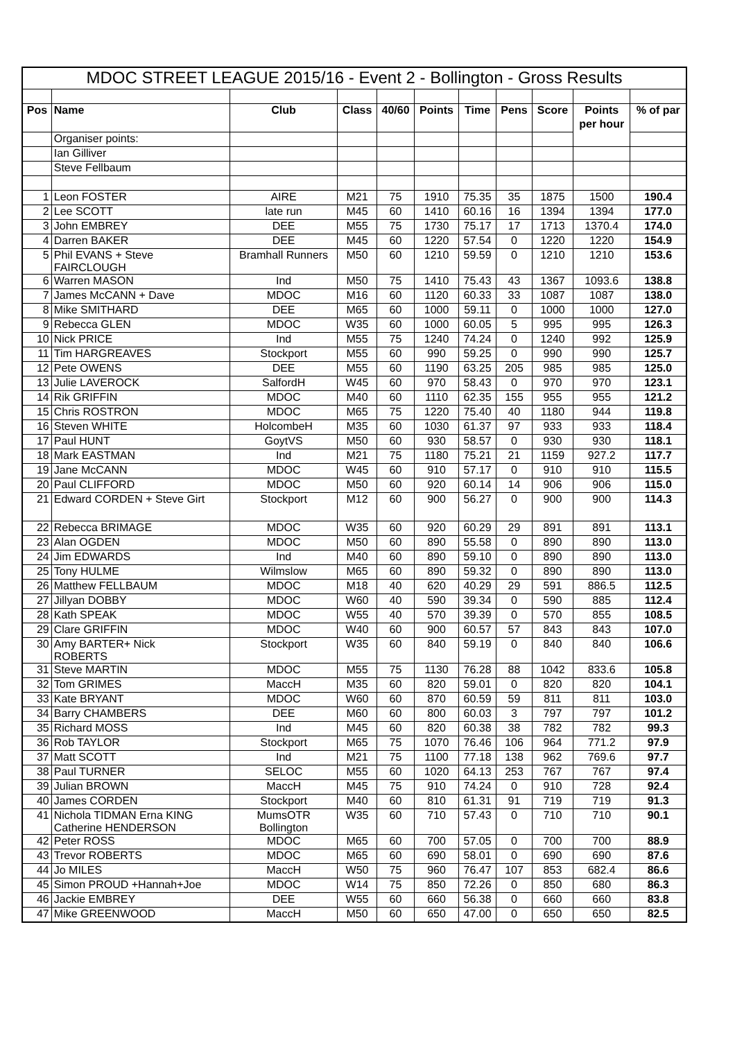| MDOC STREET LEAGUE 2015/16 - Event 2 - Bollington - Gross Results | | | | | | | | | | |
| Pos | Name | Club | Class | 40/60 | Points | Time | Pens | Score | Points | % of par |
| | | | | | | | | | per hour | |
| | Organiser points: | | | | | | | | | |
| | Ian Gilliver | | | | | | | | | |
| | Steve Fellbaum | | | | | | | | | |
| 1 | Leon FOSTER | AIRE | M21 | 75 | 1910 | 75.35 | 35 | 1875 | 1500 | 190.4 |
| 2 | Lee SCOTT | late run | M45 | 60 | 1410 | 60.16 | 16 | 1394 | 1394 | 177.0 |
| 3 | John EMBREY | DEE | M55 | 75 | 1730 | 75.17 | 17 | 1713 | 1370.4 | 174.0 |
| 4 | Darren BAKER | DEE | M45 | 60 | 1220 | 57.54 | 0 | 1220 | 1220 | 154.9 |
| 5 | Phil EVANS + Steve FAIRCLOUGH | Bramhall Runners | M50 | 60 | 1210 | 59.59 | 0 | 1210 | 1210 | 153.6 |
| 6 | Warren MASON | Ind | M50 | 75 | 1410 | 75.43 | 43 | 1367 | 1093.6 | 138.8 |
| 7 | James McCANN + Dave | MDOC | M16 | 60 | 1120 | 60.33 | 33 | 1087 | 1087 | 138.0 |
| 8 | Mike SMITHARD | DEE | M65 | 60 | 1000 | 59.11 | 0 | 1000 | 1000 | 127.0 |
| 9 | Rebecca GLEN | MDOC | W35 | 60 | 1000 | 60.05 | 5 | 995 | 995 | 126.3 |
| 10 | Nick PRICE | Ind | M55 | 75 | 1240 | 74.24 | 0 | 1240 | 992 | 125.9 |
| 11 | Tim HARGREAVES | Stockport | M55 | 60 | 990 | 59.25 | 0 | 990 | 990 | 125.7 |
| 12 | Pete OWENS | DEE | M55 | 60 | 1190 | 63.25 | 205 | 985 | 985 | 125.0 |
| 13 | Julie LAVEROCK | SalfordH | W45 | 60 | 970 | 58.43 | 0 | 970 | 970 | 123.1 |
| 14 | Rik GRIFFIN | MDOC | M40 | 60 | 1110 | 62.35 | 155 | 955 | 955 | 121.2 |
| 15 | Chris ROSTRON | MDOC | M65 | 75 | 1220 | 75.40 | 40 | 1180 | 944 | 119.8 |
| 16 | Steven WHITE | HolcombeH | M35 | 60 | 1030 | 61.37 | 97 | 933 | 933 | 118.4 |
| 17 | Paul HUNT | GoytVS | M50 | 60 | 930 | 58.57 | 0 | 930 | 930 | 118.1 |
| 18 | Mark EASTMAN | Ind | M21 | 75 | 1180 | 75.21 | 21 | 1159 | 927.2 | 117.7 |
| 19 | Jane McCANN | MDOC | W45 | 60 | 910 | 57.17 | 0 | 910 | 910 | 115.5 |
| 20 | Paul CLIFFORD | MDOC | M50 | 60 | 920 | 60.14 | 14 | 906 | 906 | 115.0 |
| 21 | Edward CORDEN + Steve Girt | Stockport | M12 | 60 | 900 | 56.27 | 0 | 900 | 900 | 114.3 |
| 22 | Rebecca BRIMAGE | MDOC | W35 | 60 | 920 | 60.29 | 29 | 891 | 891 | 113.1 |
| 23 | Alan OGDEN | MDOC | M50 | 60 | 890 | 55.58 | 0 | 890 | 890 | 113.0 |
| 24 | Jim EDWARDS | Ind | M40 | 60 | 890 | 59.10 | 0 | 890 | 890 | 113.0 |
| 25 | Tony HULME | Wilmslow | M65 | 60 | 890 | 59.32 | 0 | 890 | 890 | 113.0 |
| 26 | Matthew FELLBAUM | MDOC | M18 | 40 | 620 | 40.29 | 29 | 591 | 886.5 | 112.5 |
| 27 | Jillyan DOBBY | MDOC | W60 | 40 | 590 | 39.34 | 0 | 590 | 885 | 112.4 |
| 28 | Kath SPEAK | MDOC | W55 | 40 | 570 | 39.39 | 0 | 570 | 855 | 108.5 |
| 29 | Clare GRIFFIN | MDOC | W40 | 60 | 900 | 60.57 | 57 | 843 | 843 | 107.0 |
| 30 | Amy BARTER+ Nick ROBERTS | Stockport | W35 | 60 | 840 | 59.19 | 0 | 840 | 840 | 106.6 |
| 31 | Steve MARTIN | MDOC | M55 | 75 | 1130 | 76.28 | 88 | 1042 | 833.6 | 105.8 |
| 32 | Tom GRIMES | MaccH | M35 | 60 | 820 | 59.01 | 0 | 820 | 820 | 104.1 |
| 33 | Kate BRYANT | MDOC | W60 | 60 | 870 | 60.59 | 59 | 811 | 811 | 103.0 |
| 34 | Barry CHAMBERS | DEE | M60 | 60 | 800 | 60.03 | 3 | 797 | 797 | 101.2 |
| 35 | Richard MOSS | Ind | M45 | 60 | 820 | 60.38 | 38 | 782 | 782 | 99.3 |
| 36 | Rob TAYLOR | Stockport | M65 | 75 | 1070 | 76.46 | 106 | 964 | 771.2 | 97.9 |
| 37 | Matt SCOTT | Ind | M21 | 75 | 1100 | 77.18 | 138 | 962 | 769.6 | 97.7 |
| 38 | Paul TURNER | SELOC | M55 | 60 | 1020 | 64.13 | 253 | 767 | 767 | 97.4 |
| 39 | Julian BROWN | MaccH | M45 | 75 | 910 | 74.24 | 0 | 910 | 728 | 92.4 |
| 40 | James CORDEN | Stockport | M40 | 60 | 810 | 61.31 | 91 | 719 | 719 | 91.3 |
| 41 | Nichola TIDMAN Erna KING Catherine HENDERSON | MumsOTR Bollington | W35 | 60 | 710 | 57.43 | 0 | 710 | 710 | 90.1 |
| 42 | Peter ROSS | MDOC | M65 | 60 | 700 | 57.05 | 0 | 700 | 700 | 88.9 |
| 43 | Trevor ROBERTS | MDOC | M65 | 60 | 690 | 58.01 | 0 | 690 | 690 | 87.6 |
| 44 | Jo MILES | MaccH | W50 | 75 | 960 | 76.47 | 107 | 853 | 682.4 | 86.6 |
| 45 | Simon PROUD +Hannah+Joe | MDOC | W14 | 75 | 850 | 72.26 | 0 | 850 | 680 | 86.3 |
| 46 | Jackie EMBREY | DEE | W55 | 60 | 660 | 56.38 | 0 | 660 | 660 | 83.8 |
| 47 | Mike GREENWOOD | MaccH | M50 | 60 | 650 | 47.00 | 0 | 650 | 650 | 82.5 |